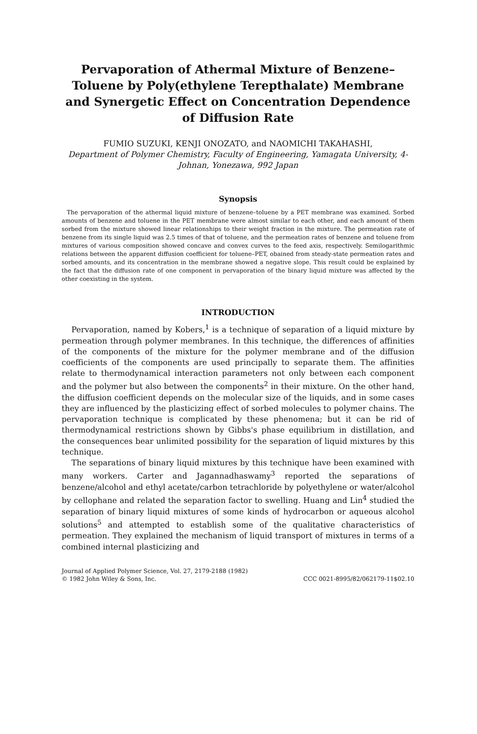Pervaporation of Athermal Mixture of Benzene–Toluene by Poly(ethylene Terepthalate) Membrane and Synergetic Effect on Concentration Dependence of Diffusion Rate
FUMIO SUZUKI, KENJI ONOZATO, and NAOMICHI TAKAHASHI,
Department of Polymer Chemistry, Faculty of Engineering, Yamagata University, 4-Johnan, Yonezawa, 992 Japan
Synopsis
The pervaporation of the athermal liquid mixture of benzene–toluene by a PET membrane was examined. Sorbed amounts of benzene and toluene in the PET membrane were almost similar to each other, and each amount of them sorbed from the mixture showed linear relationships to their weight fraction in the mixture. The permeation rate of benzene from its single liquid was 2.5 times of that of toluene, and the permeation rates of benzene and toluene from mixtures of various composition showed concave and convex curves to the feed axis, respectively. Semilogarithmic relations between the apparent diffusion coefficient for toluene–PET, obained from steady-state permeation rates and sorbed amounts, and its concentration in the membrane showed a negative slope. This result could be explained by the fact that the diffusion rate of one component in pervaporation of the binary liquid mixture was affected by the other coexisting in the system.
INTRODUCTION
Pervaporation, named by Kobers,<sup>1</sup> is a technique of separation of a liquid mixture by permeation through polymer membranes. In this technique, the differences of affinities of the components of the mixture for the polymer membrane and of the diffusion coefficients of the components are used principally to separate them. The affinities relate to thermodynamical interaction parameters not only between each component and the polymer but also between the components<sup>2</sup> in their mixture. On the other hand, the diffusion coefficient depends on the molecular size of the liquids, and in some cases they are influenced by the plasticizing effect of sorbed molecules to polymer chains. The pervaporation technique is complicated by these phenomena; but it can be rid of thermodynamical restrictions shown by Gibbs's phase equilibrium in distillation, and the consequences bear unlimited possibility for the separation of liquid mixtures by this technique.
The separations of binary liquid mixtures by this technique have been examined with many workers. Carter and Jagannadhaswamy<sup>3</sup> reported the separations of benzene/alcohol and ethyl acetate/carbon tetrachloride by polyethylene or water/alcohol by cellophane and related the separation factor to swelling. Huang and Lin<sup>4</sup> studied the separation of binary liquid mixtures of some kinds of hydrocarbon or aqueous alcohol solutions<sup>5</sup> and attempted to establish some of the qualitative characteristics of permeation. They explained the mechanism of liquid transport of mixtures in terms of a combined internal plasticizing and
Journal of Applied Polymer Science, Vol. 27, 2179-2188 (1982)
© 1982 John Wiley & Sons, Inc. CCC 0021-8995/82/062179-11$02.10